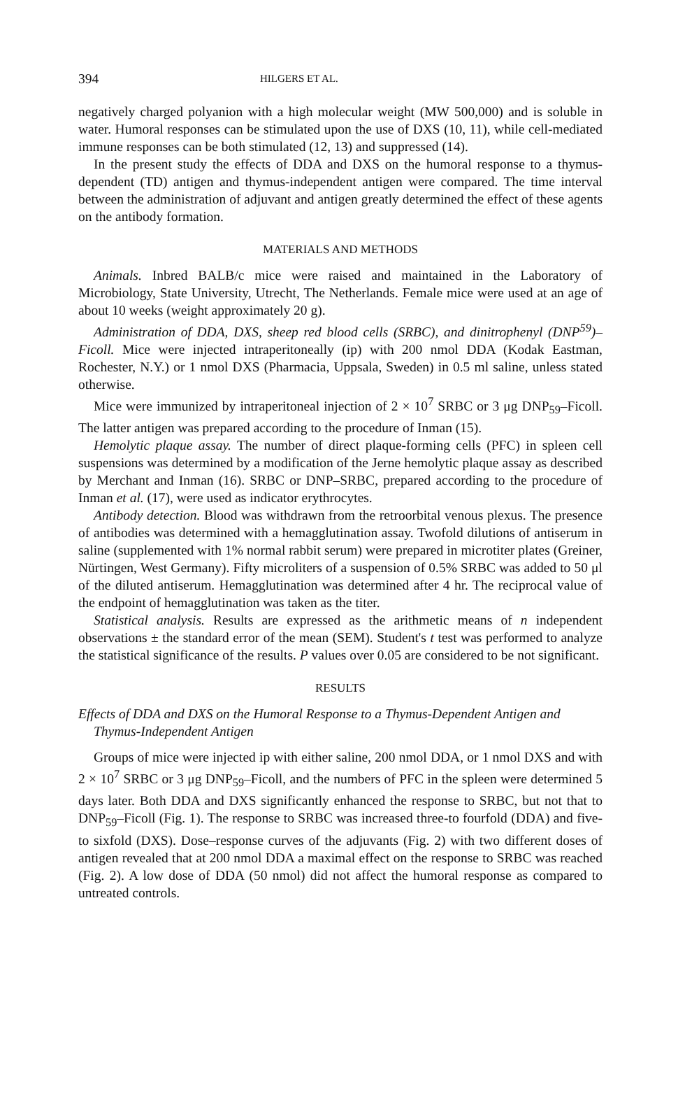394 HILGERS ET AL.
negatively charged polyanion with a high molecular weight (MW 500,000) and is soluble in water. Humoral responses can be stimulated upon the use of DXS (10, 11), while cell-mediated immune responses can be both stimulated (12, 13) and suppressed (14).
In the present study the effects of DDA and DXS on the humoral response to a thymus-dependent (TD) antigen and thymus-independent antigen were compared. The time interval between the administration of adjuvant and antigen greatly determined the effect of these agents on the antibody formation.
MATERIALS AND METHODS
Animals. Inbred BALB/c mice were raised and maintained in the Laboratory of Microbiology, State University, Utrecht, The Netherlands. Female mice were used at an age of about 10 weeks (weight approximately 20 g).
Administration of DDA, DXS, sheep red blood cells (SRBC), and dinitrophenyl (DNP<sup>59</sup>)–Ficoll. Mice were injected intraperitoneally (ip) with 200 nmol DDA (Kodak Eastman, Rochester, N.Y.) or 1 nmol DXS (Pharmacia, Uppsala, Sweden) in 0.5 ml saline, unless stated otherwise.
Mice were immunized by intraperitoneal injection of 2 × 10<sup>7</sup> SRBC or 3 μg DNP<sub>59</sub>–Ficoll. The latter antigen was prepared according to the procedure of Inman (15).
Hemolytic plaque assay. The number of direct plaque-forming cells (PFC) in spleen cell suspensions was determined by a modification of the Jerne hemolytic plaque assay as described by Merchant and Inman (16). SRBC or DNP–SRBC, prepared according to the procedure of Inman et al. (17), were used as indicator erythrocytes.
Antibody detection. Blood was withdrawn from the retroorbital venous plexus. The presence of antibodies was determined with a hemagglutination assay. Twofold dilutions of antiserum in saline (supplemented with 1% normal rabbit serum) were prepared in microtiter plates (Greiner, Nürtingen, West Germany). Fifty microliters of a suspension of 0.5% SRBC was added to 50 μl of the diluted antiserum. Hemagglutination was determined after 4 hr. The reciprocal value of the endpoint of hemagglutination was taken as the titer.
Statistical analysis. Results are expressed as the arithmetic means of n independent observations ± the standard error of the mean (SEM). Student's t test was performed to analyze the statistical significance of the results. P values over 0.05 are considered to be not significant.
RESULTS
Effects of DDA and DXS on the Humoral Response to a Thymus-Dependent Antigen and Thymus-Independent Antigen
Groups of mice were injected ip with either saline, 200 nmol DDA, or 1 nmol DXS and with 2 × 10<sup>7</sup> SRBC or 3 μg DNP<sub>59</sub>–Ficoll, and the numbers of PFC in the spleen were determined 5 days later. Both DDA and DXS significantly enhanced the response to SRBC, but not that to DNP<sub>59</sub>–Ficoll (Fig. 1). The response to SRBC was increased three-to fourfold (DDA) and five- to sixfold (DXS). Dose–response curves of the adjuvants (Fig. 2) with two different doses of antigen revealed that at 200 nmol DDA a maximal effect on the response to SRBC was reached (Fig. 2). A low dose of DDA (50 nmol) did not affect the humoral response as compared to untreated controls.